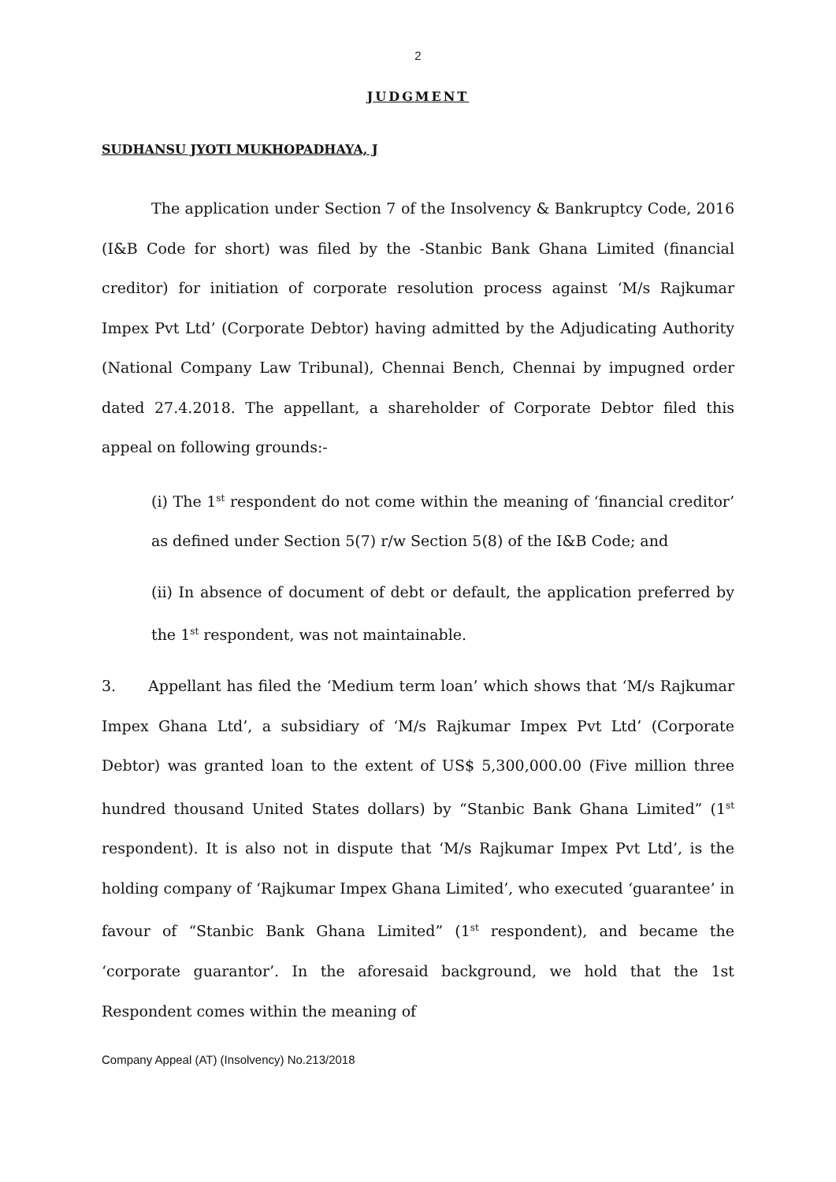2
JUDGMENT
SUDHANSU JYOTI MUKHOPADHAYA, J
The application under Section 7 of the Insolvency & Bankruptcy Code, 2016 (I&B Code for short) was filed by the -Stanbic Bank Ghana Limited (financial creditor) for initiation of corporate resolution process against ‘M/s Rajkumar Impex Pvt Ltd’ (Corporate Debtor) having admitted by the Adjudicating Authority (National Company Law Tribunal), Chennai Bench, Chennai by impugned order dated 27.4.2018. The appellant, a shareholder of Corporate Debtor filed this appeal on following grounds:-
(i) The 1<sup>st</sup> respondent do not come within the meaning of ‘financial creditor’ as defined under Section 5(7) r/w Section 5(8) of the I&B Code; and
(ii) In absence of document of debt or default, the application preferred by the 1<sup>st</sup> respondent, was not maintainable.
3. Appellant has filed the ‘Medium term loan’ which shows that ‘M/s Rajkumar Impex Ghana Ltd’, a subsidiary of ‘M/s Rajkumar Impex Pvt Ltd’ (Corporate Debtor) was granted loan to the extent of US$ 5,300,000.00 (Five million three hundred thousand United States dollars) by “Stanbic Bank Ghana Limited” (1<sup>st</sup> respondent). It is also not in dispute that ‘M/s Rajkumar Impex Pvt Ltd’, is the holding company of ‘Rajkumar Impex Ghana Limited’, who executed ‘guarantee’ in favour of “Stanbic Bank Ghana Limited” (1<sup>st</sup> respondent), and became the ‘corporate guarantor’. In the aforesaid background, we hold that the 1st Respondent comes within the meaning of
Company Appeal (AT) (Insolvency) No.213/2018